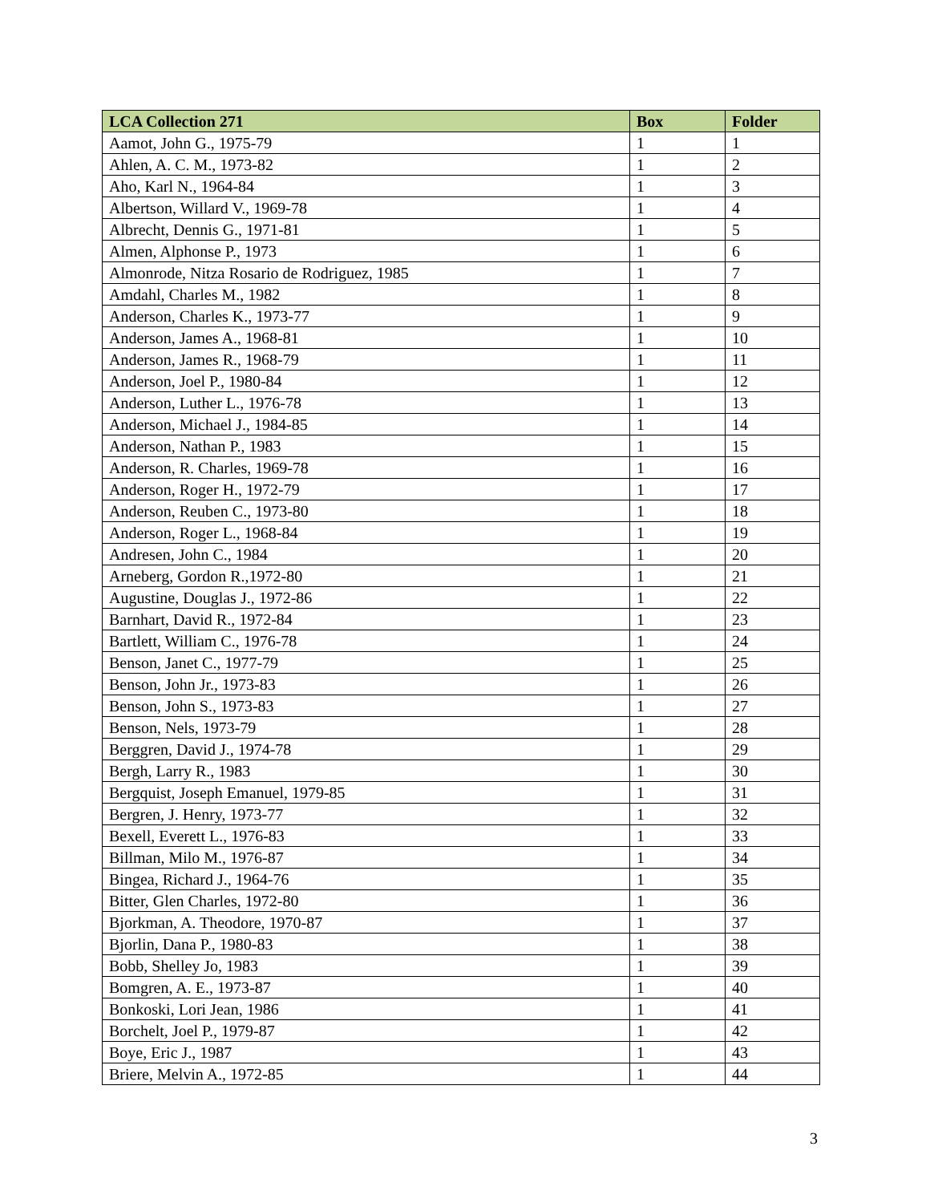| LCA Collection 271 | Box | Folder |
| --- | --- | --- |
| Aamot, John G., 1975-79 | 1 | 1 |
| Ahlen, A. C. M., 1973-82 | 1 | 2 |
| Aho, Karl N., 1964-84 | 1 | 3 |
| Albertson, Willard V., 1969-78 | 1 | 4 |
| Albrecht, Dennis G., 1971-81 | 1 | 5 |
| Almen, Alphonse P., 1973 | 1 | 6 |
| Almonrode, Nitza Rosario de Rodriguez, 1985 | 1 | 7 |
| Amdahl, Charles M., 1982 | 1 | 8 |
| Anderson, Charles K., 1973-77 | 1 | 9 |
| Anderson, James A., 1968-81 | 1 | 10 |
| Anderson, James R., 1968-79 | 1 | 11 |
| Anderson, Joel P., 1980-84 | 1 | 12 |
| Anderson, Luther L., 1976-78 | 1 | 13 |
| Anderson, Michael J., 1984-85 | 1 | 14 |
| Anderson, Nathan P., 1983 | 1 | 15 |
| Anderson, R. Charles, 1969-78 | 1 | 16 |
| Anderson, Roger H., 1972-79 | 1 | 17 |
| Anderson, Reuben C., 1973-80 | 1 | 18 |
| Anderson, Roger L., 1968-84 | 1 | 19 |
| Andresen, John C., 1984 | 1 | 20 |
| Arneberg, Gordon R.,1972-80 | 1 | 21 |
| Augustine, Douglas J., 1972-86 | 1 | 22 |
| Barnhart, David R., 1972-84 | 1 | 23 |
| Bartlett, William C., 1976-78 | 1 | 24 |
| Benson, Janet C., 1977-79 | 1 | 25 |
| Benson, John Jr., 1973-83 | 1 | 26 |
| Benson, John S., 1973-83 | 1 | 27 |
| Benson, Nels, 1973-79 | 1 | 28 |
| Berggren, David J., 1974-78 | 1 | 29 |
| Bergh, Larry R., 1983 | 1 | 30 |
| Bergquist, Joseph Emanuel, 1979-85 | 1 | 31 |
| Bergren, J. Henry, 1973-77 | 1 | 32 |
| Bexell, Everett L., 1976-83 | 1 | 33 |
| Billman, Milo M., 1976-87 | 1 | 34 |
| Bingea, Richard J., 1964-76 | 1 | 35 |
| Bitter, Glen Charles, 1972-80 | 1 | 36 |
| Bjorkman, A. Theodore, 1970-87 | 1 | 37 |
| Bjorlin, Dana P., 1980-83 | 1 | 38 |
| Bobb, Shelley Jo, 1983 | 1 | 39 |
| Bomgren, A. E., 1973-87 | 1 | 40 |
| Bonkoski, Lori Jean, 1986 | 1 | 41 |
| Borchelt, Joel P., 1979-87 | 1 | 42 |
| Boye, Eric J., 1987 | 1 | 43 |
| Briere, Melvin A., 1972-85 | 1 | 44 |
3